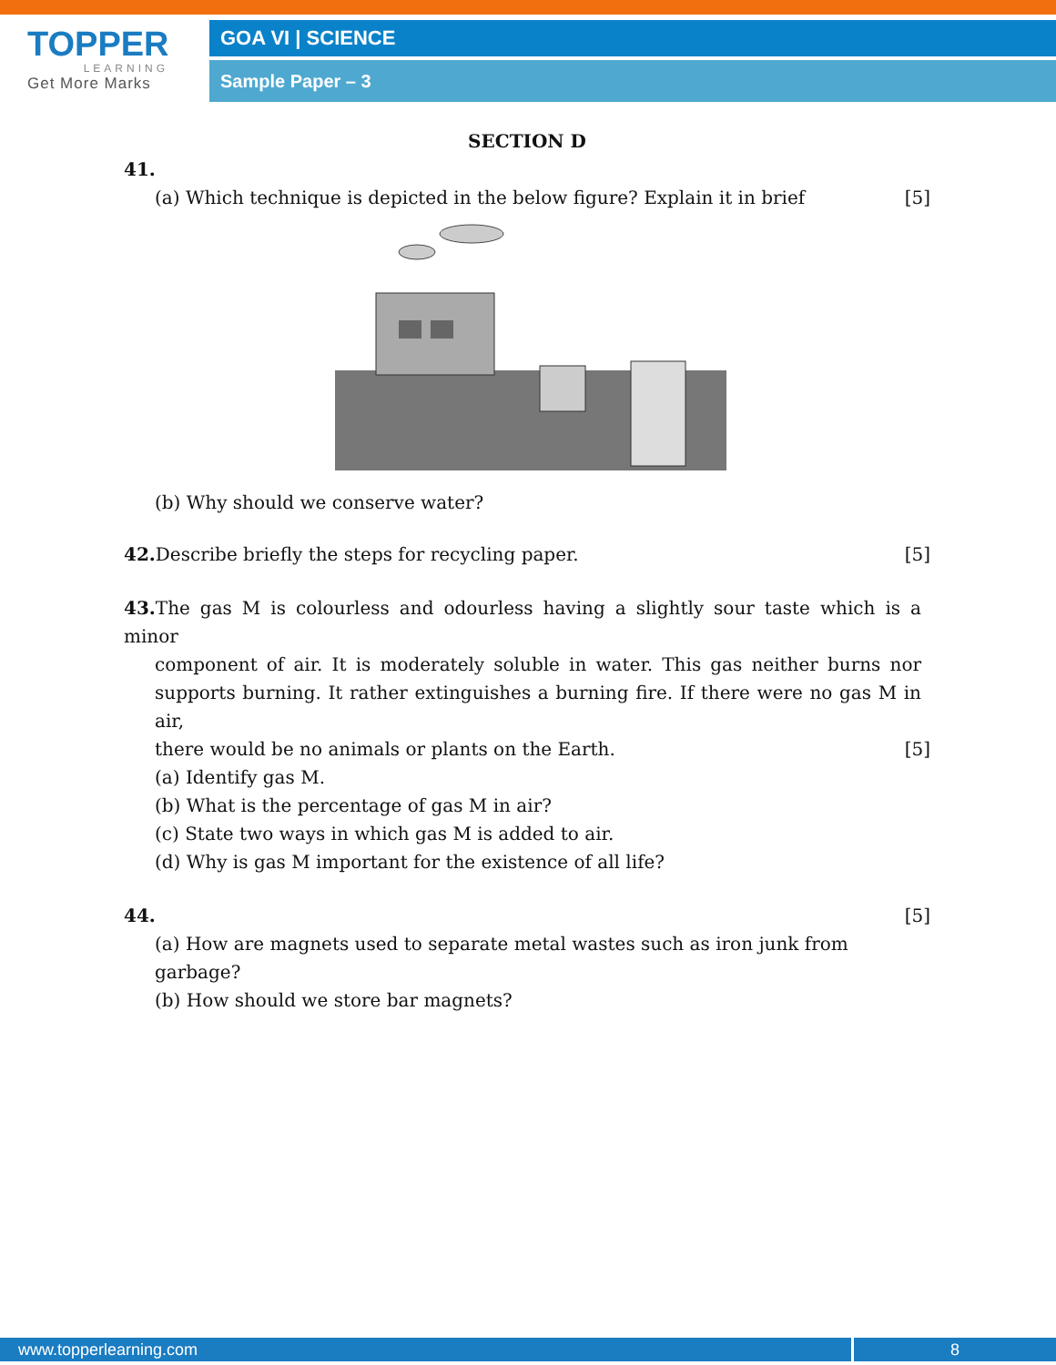TOPPER
LEARNING
Get More Marks
GOA VI | SCIENCE
Sample Paper – 3
SECTION D
41.
(a) Which technique is depicted in the below figure? Explain it in brief [5]
(b) Why should we conserve water?
42. Describe briefly the steps for recycling paper. [5]
43. The gas M is colourless and odourless having a slightly sour taste which is a minor
component of air. It is moderately soluble in water. This gas neither burns nor supports burning. It rather extinguishes a burning fire. If there were no gas M in air,
there would be no animals or plants on the Earth. [5]
(a) Identify gas M.
(b) What is the percentage of gas M in air?
(c) State two ways in which gas M is added to air.
(d) Why is gas M important for the existence of all life?
44. [5]
(a) How are magnets used to separate metal wastes such as iron junk from garbage?
(b) How should we store bar magnets?
www.topperlearning.com 8